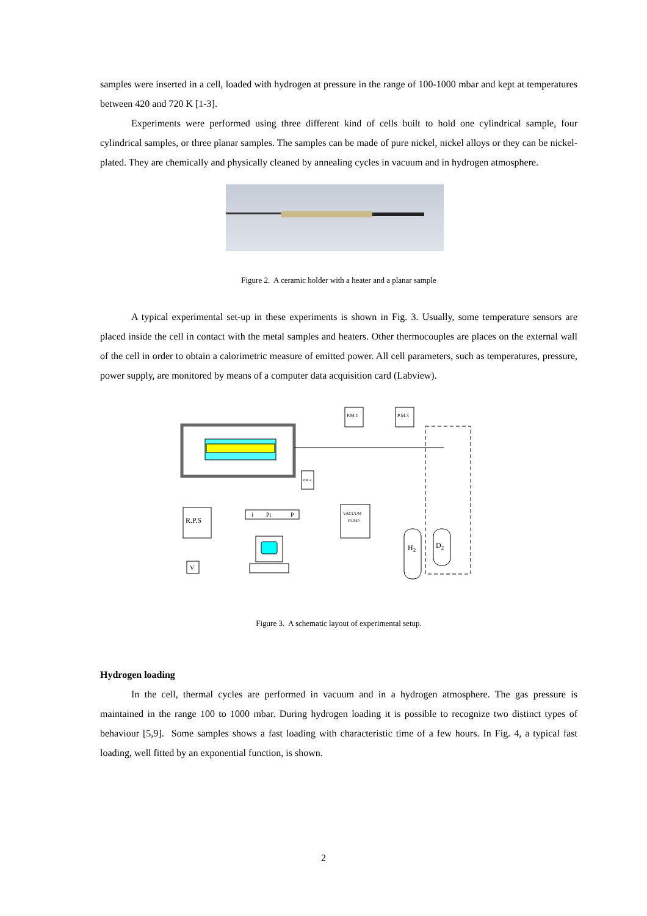samples were inserted in a cell, loaded with hydrogen at pressure in the range of 100-1000 mbar and kept at temperatures between 420 and 720 K [1-3].
Experiments were performed using three different kind of cells built to hold one cylindrical sample, four cylindrical samples, or three planar samples. The samples can be made of pure nickel, nickel alloys or they can be nickel-plated. They are chemically and physically cleaned by annealing cycles in vacuum and in hydrogen atmosphere.
Figure 2. A ceramic holder with a heater and a planar sample
A typical experimental set-up in these experiments is shown in Fig. 3. Usually, some temperature sensors are placed inside the cell in contact with the metal samples and heaters. Other thermocouples are places on the external wall of the cell in order to obtain a calorimetric measure of emitted power. All cell parameters, such as temperatures, pressure, power supply, are monitored by means of a computer data acquisition card (Labview).
P.M.1
P.M.3
P.M.2
VACUUM
PUMP
R.P.S
i
Pt
P
V
H2
D2
Figure 3. A schematic layout of experimental setup.
Hydrogen loading
In the cell, thermal cycles are performed in vacuum and in a hydrogen atmosphere. The gas pressure is maintained in the range 100 to 1000 mbar. During hydrogen loading it is possible to recognize two distinct types of behaviour [5,9]. Some samples shows a fast loading with characteristic time of a few hours. In Fig. 4, a typical fast loading, well fitted by an exponential function, is shown.
2